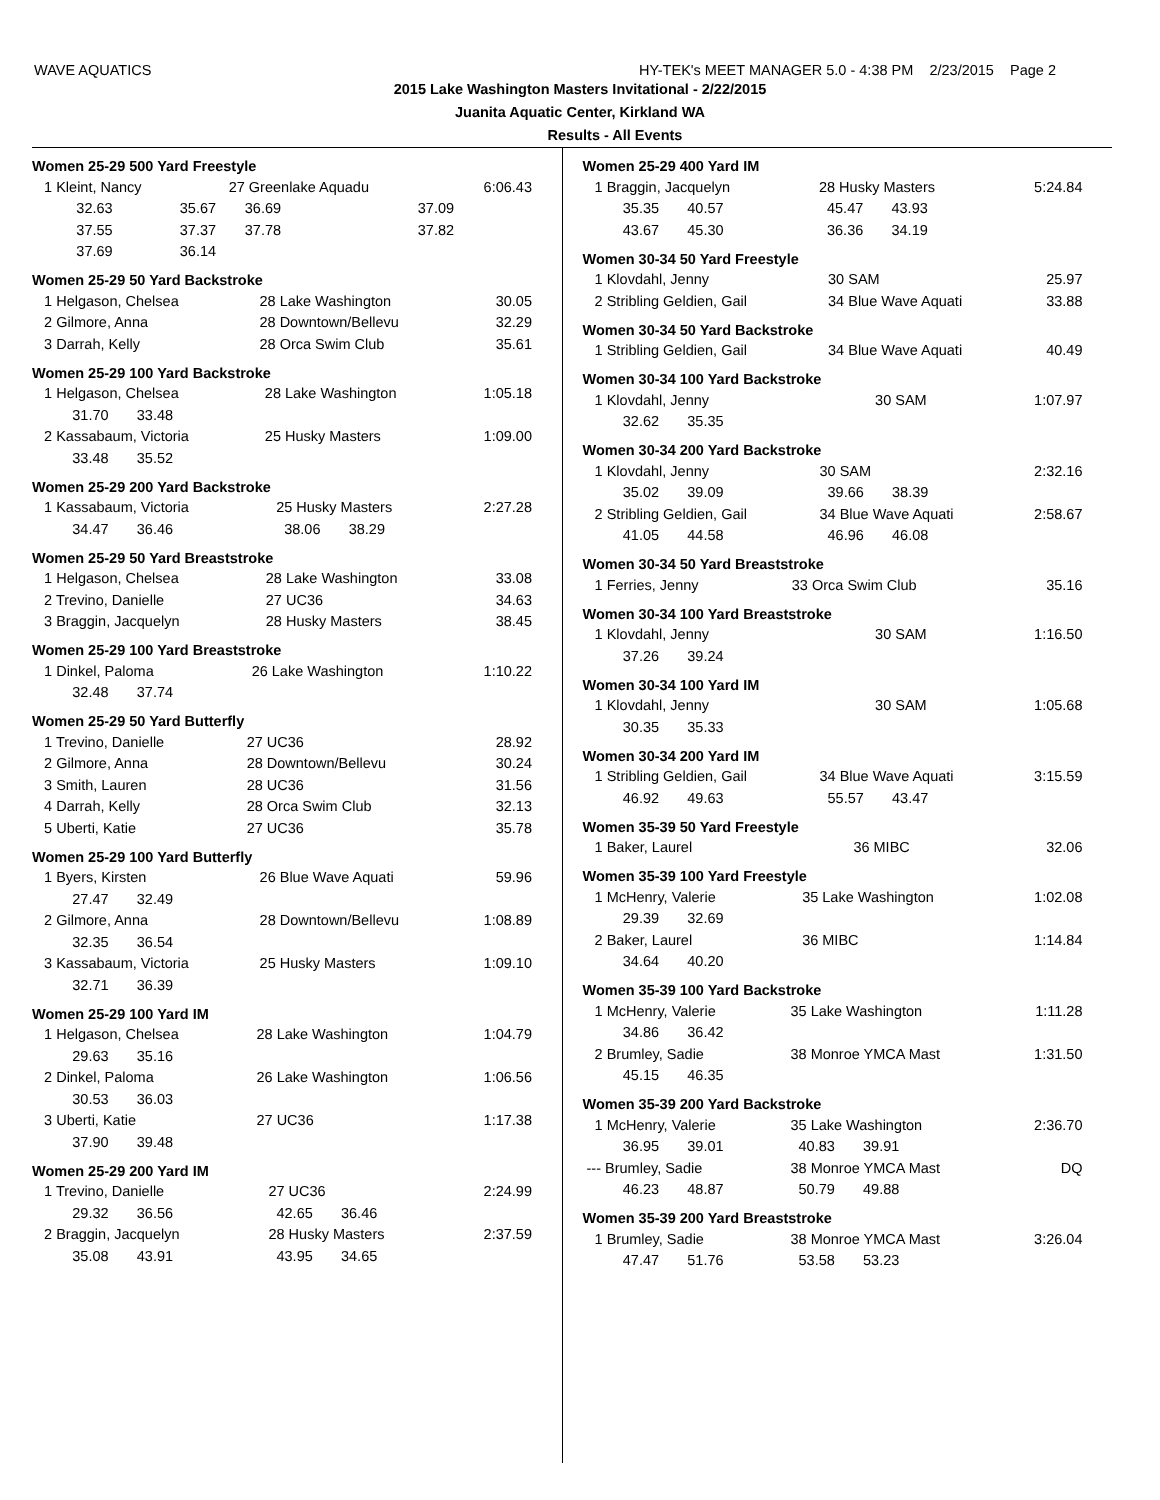WAVE AQUATICS HY-TEK's MEET MANAGER 5.0 - 4:38 PM 2/23/2015 Page 2
2015 Lake Washington Masters Invitational - 2/22/2015
Juanita Aquatic Center, Kirkland WA
Results - All Events
Women 25-29 500 Yard Freestyle
| 1 Kleint, Nancy | | 27 Greenlake Aquadu | | 6:06.43 |
| 32.63 | 35.67 | 36.69 | 37.09 | |
| 37.55 | 37.37 | 37.78 | 37.82 | |
| 37.69 | 36.14 | | | |
Women 25-29 50 Yard Backstroke
| 1 Helgason, Chelsea | 28 Lake Washington | 30.05 |
| 2 Gilmore, Anna | 28 Downtown/Bellevu | 32.29 |
| 3 Darrah, Kelly | 28 Orca Swim Club | 35.61 |
Women 25-29 100 Yard Backstroke
| 1 Helgason, Chelsea | 28 Lake Washington | 1:05.18 |
| 31.70 33.48 | | |
| 2 Kassabaum, Victoria | 25 Husky Masters | 1:09.00 |
| 33.48 35.52 | | |
Women 25-29 200 Yard Backstroke
| 1 Kassabaum, Victoria | 25 Husky Masters | 2:27.28 |
| 34.47 36.46 | 38.06 38.29 | |
Women 25-29 50 Yard Breaststroke
| 1 Helgason, Chelsea | 28 Lake Washington | 33.08 |
| 2 Trevino, Danielle | 27 UC36 | 34.63 |
| 3 Braggin, Jacquelyn | 28 Husky Masters | 38.45 |
Women 25-29 100 Yard Breaststroke
| 1 Dinkel, Paloma | 26 Lake Washington | 1:10.22 |
| 32.48 37.74 | | |
Women 25-29 50 Yard Butterfly
| 1 Trevino, Danielle | 27 UC36 | 28.92 |
| 2 Gilmore, Anna | 28 Downtown/Bellevu | 30.24 |
| 3 Smith, Lauren | 28 UC36 | 31.56 |
| 4 Darrah, Kelly | 28 Orca Swim Club | 32.13 |
| 5 Uberti, Katie | 27 UC36 | 35.78 |
Women 25-29 100 Yard Butterfly
| 1 Byers, Kirsten | 26 Blue Wave Aquati | 59.96 |
| 27.47 32.49 | | |
| 2 Gilmore, Anna | 28 Downtown/Bellevu | 1:08.89 |
| 32.35 36.54 | | |
| 3 Kassabaum, Victoria | 25 Husky Masters | 1:09.10 |
| 32.71 36.39 | | |
Women 25-29 100 Yard IM
| 1 Helgason, Chelsea | 28 Lake Washington | 1:04.79 |
| 29.63 35.16 | | |
| 2 Dinkel, Paloma | 26 Lake Washington | 1:06.56 |
| 30.53 36.03 | | |
| 3 Uberti, Katie | 27 UC36 | 1:17.38 |
| 37.90 39.48 | | |
Women 25-29 200 Yard IM
| 1 Trevino, Danielle | 27 UC36 | 2:24.99 |
| 29.32 36.56 | 42.65 36.46 | |
| 2 Braggin, Jacquelyn | 28 Husky Masters | 2:37.59 |
| 35.08 43.91 | 43.95 34.65 | |
Women 25-29 400 Yard IM
| 1 Braggin, Jacquelyn | 28 Husky Masters | 5:24.84 |
| 35.35 40.57 | 45.47 43.93 | |
| 43.67 45.30 | 36.36 34.19 | |
Women 30-34 50 Yard Freestyle
| 1 Klovdahl, Jenny | 30 SAM | 25.97 |
| 2 Stribling Geldien, Gail | 34 Blue Wave Aquati | 33.88 |
Women 30-34 50 Yard Backstroke
| 1 Stribling Geldien, Gail | 34 Blue Wave Aquati | 40.49 |
Women 30-34 100 Yard Backstroke
| 1 Klovdahl, Jenny | 30 SAM | 1:07.97 |
| 32.62 35.35 | | |
Women 30-34 200 Yard Backstroke
| 1 Klovdahl, Jenny | 30 SAM | 2:32.16 |
| 35.02 39.09 | 39.66 38.39 | |
| 2 Stribling Geldien, Gail | 34 Blue Wave Aquati | 2:58.67 |
| 41.05 44.58 | 46.96 46.08 | |
Women 30-34 50 Yard Breaststroke
| 1 Ferries, Jenny | 33 Orca Swim Club | 35.16 |
Women 30-34 100 Yard Breaststroke
| 1 Klovdahl, Jenny | 30 SAM | 1:16.50 |
| 37.26 39.24 | | |
Women 30-34 100 Yard IM
| 1 Klovdahl, Jenny | 30 SAM | 1:05.68 |
| 30.35 35.33 | | |
Women 30-34 200 Yard IM
| 1 Stribling Geldien, Gail | 34 Blue Wave Aquati | 3:15.59 |
| 46.92 49.63 | 55.57 43.47 | |
Women 35-39 50 Yard Freestyle
| 1 Baker, Laurel | 36 MIBC | 32.06 |
Women 35-39 100 Yard Freestyle
| 1 McHenry, Valerie | 35 Lake Washington | 1:02.08 |
| 29.39 32.69 | | |
| 2 Baker, Laurel | 36 MIBC | 1:14.84 |
| 34.64 40.20 | | |
Women 35-39 100 Yard Backstroke
| 1 McHenry, Valerie | 35 Lake Washington | 1:11.28 |
| 34.86 36.42 | | |
| 2 Brumley, Sadie | 38 Monroe YMCA Mast | 1:31.50 |
| 45.15 46.35 | | |
Women 35-39 200 Yard Backstroke
| 1 McHenry, Valerie | 35 Lake Washington | 2:36.70 |
| 36.95 39.01 | 40.83 39.91 | |
| --- Brumley, Sadie | 38 Monroe YMCA Mast | DQ |
| 46.23 48.87 | 50.79 49.88 | |
Women 35-39 200 Yard Breaststroke
| 1 Brumley, Sadie | 38 Monroe YMCA Mast | 3:26.04 |
| 47.47 51.76 | 53.58 53.23 | |